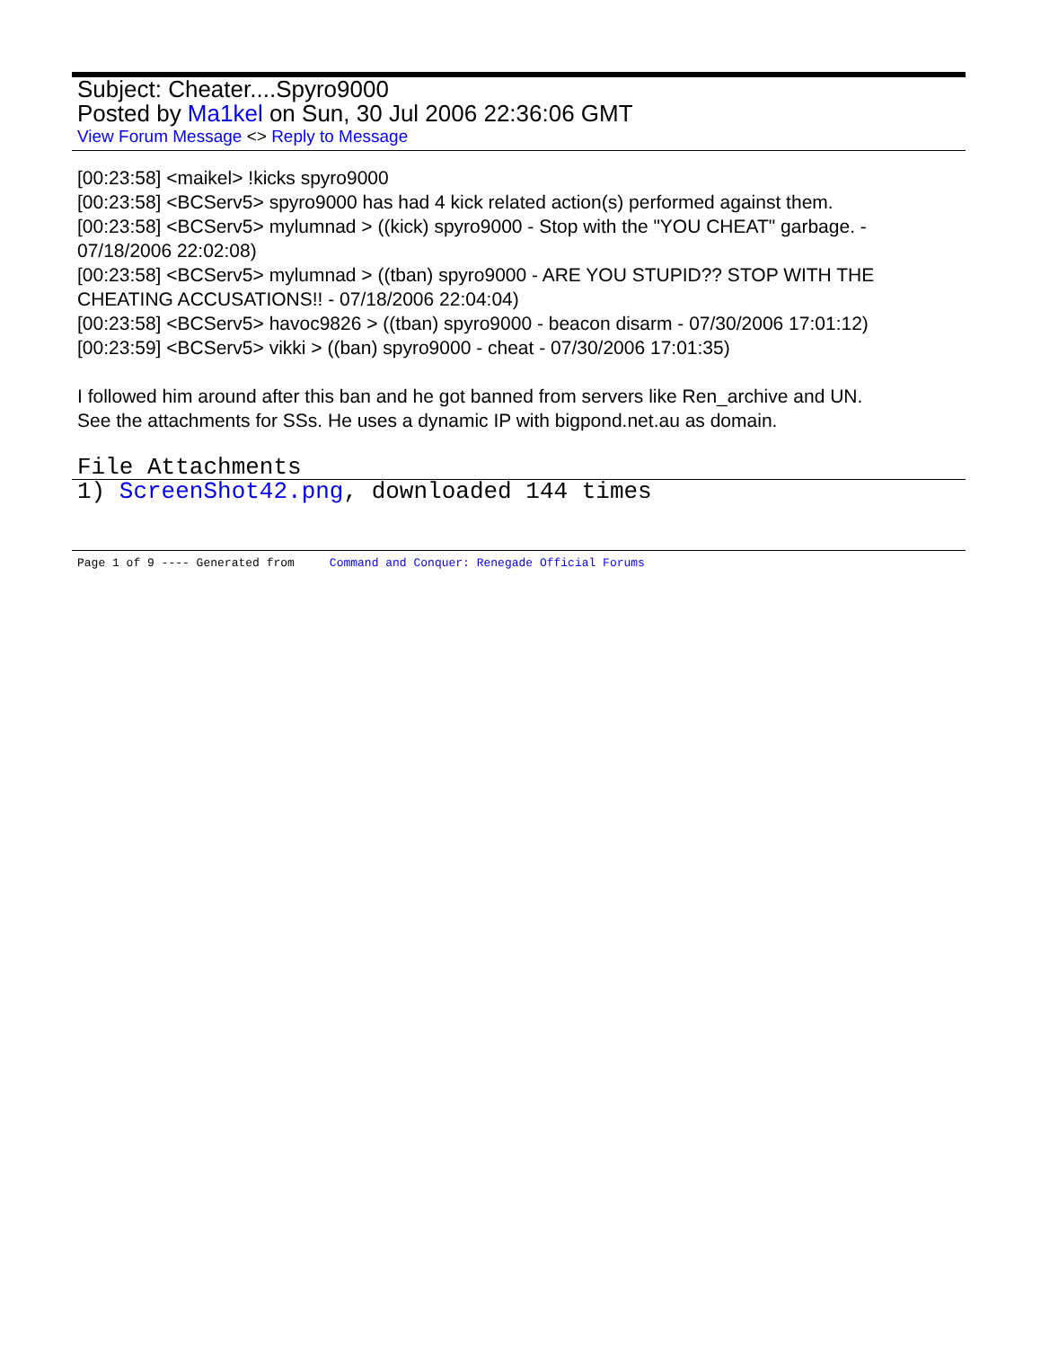Subject: Cheater....Spyro9000
Posted by Ma1kel on Sun, 30 Jul 2006 22:36:06 GMT
View Forum Message <> Reply to Message
[00:23:58] <maikel> !kicks spyro9000
[00:23:58] <BCServ5> spyro9000 has had 4 kick related action(s) performed against them.
[00:23:58] <BCServ5> mylumnad > ((kick) spyro9000 - Stop with the "YOU CHEAT" garbage. - 07/18/2006 22:02:08)
[00:23:58] <BCServ5> mylumnad > ((tban) spyro9000 - ARE YOU STUPID?? STOP WITH THE CHEATING ACCUSATIONS!! - 07/18/2006 22:04:04)
[00:23:58] <BCServ5> havoc9826 > ((tban) spyro9000 - beacon disarm - 07/30/2006 17:01:12)
[00:23:59] <BCServ5> vikki > ((ban) spyro9000 - cheat - 07/30/2006 17:01:35)
I followed him around after this ban and he got banned from servers like Ren_archive and UN.
See the attachments for SSs. He uses a dynamic IP with bigpond.net.au as domain.
File Attachments
1) ScreenShot42.png, downloaded 144 times
Page 1 of 9 ---- Generated from Command and Conquer: Renegade Official Forums